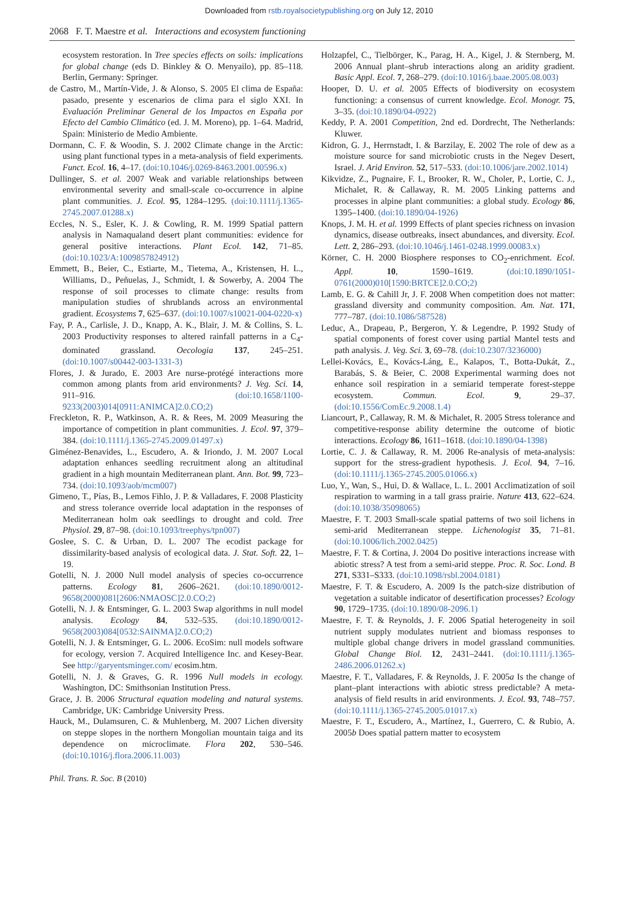Downloaded from rstb.royalsocietypublishing.org on July 12, 2010
2068 F. T. Maestre et al. Interactions and ecosystem functioning
ecosystem restoration. In Tree species effects on soils: implications for global change (eds D. Binkley & O. Menyailo), pp. 85–118. Berlin, Germany: Springer.
de Castro, M., Martín-Vide, J. & Alonso, S. 2005 El clima de España: pasado, presente y escenarios de clima para el siglo XXI. In Evaluación Preliminar General de los Impactos en España por Efecto del Cambio Climático (ed. J. M. Moreno), pp. 1–64. Madrid, Spain: Ministerio de Medio Ambiente.
Dormann, C. F. & Woodin, S. J. 2002 Climate change in the Arctic: using plant functional types in a meta-analysis of field experiments. Funct. Ecol. 16, 4–17. (doi:10.1046/j.0269-8463.2001.00596.x)
Dullinger, S. et al. 2007 Weak and variable relationships between environmental severity and small-scale co-occurrence in alpine plant communities. J. Ecol. 95, 1284–1295. (doi:10.1111/j.1365-2745.2007.01288.x)
Eccles, N. S., Esler, K. J. & Cowling, R. M. 1999 Spatial pattern analysis in Namaqualand desert plant communities: evidence for general positive interactions. Plant Ecol. 142, 71–85. (doi:10.1023/A:1009857824912)
Emmett, B., Beier, C., Estiarte, M., Tietema, A., Kristensen, H. L., Williams, D., Peñuelas, J., Schmidt, I. & Sowerby, A. 2004 The response of soil processes to climate change: results from manipulation studies of shrublands across an environmental gradient. Ecosystems 7, 625–637. (doi:10.1007/s10021-004-0220-x)
Fay, P. A., Carlisle, J. D., Knapp, A. K., Blair, J. M. & Collins, S. L. 2003 Productivity responses to altered rainfall patterns in a C<sub>4</sub>-dominated grassland. Oecologia 137, 245–251. (doi:10.1007/s00442-003-1331-3)
Flores, J. & Jurado, E. 2003 Are nurse-protégé interactions more common among plants from arid environments? J. Veg. Sci. 14, 911–916. (doi:10.1658/1100-9233(2003)014[0911:ANIMCA]2.0.CO;2)
Freckleton, R. P., Watkinson, A. R. & Rees, M. 2009 Measuring the importance of competition in plant communities. J. Ecol. 97, 379–384. (doi:10.1111/j.1365-2745.2009.01497.x)
Giménez-Benavides, L., Escudero, A. & Iriondo, J. M. 2007 Local adaptation enhances seedling recruitment along an altitudinal gradient in a high mountain Mediterranean plant. Ann. Bot. 99, 723–734. (doi:10.1093/aob/mcm007)
Gimeno, T., Pías, B., Lemos Fihlo, J. P. & Valladares, F. 2008 Plasticity and stress tolerance override local adaptation in the responses of Mediterranean holm oak seedlings to drought and cold. Tree Physiol. 29, 87–98. (doi:10.1093/treephys/tpn007)
Goslee, S. C. & Urban, D. L. 2007 The ecodist package for dissimilarity-based analysis of ecological data. J. Stat. Soft. 22, 1–19.
Gotelli, N. J. 2000 Null model analysis of species co-occurrence patterns. Ecology 81, 2606–2621. (doi:10.1890/0012-9658(2000)081[2606:NMAOSC]2.0.CO;2)
Gotelli, N. J. & Entsminger, G. L. 2003 Swap algorithms in null model analysis. Ecology 84, 532–535. (doi:10.1890/0012-9658(2003)084[0532:SAINMA]2.0.CO;2)
Gotelli, N. J. & Entsminger, G. L. 2006. EcoSim: null models software for ecology, version 7. Acquired Intelligence Inc. and Kesey-Bear. See http://garyentsminger.com/ ecosim.htm.
Gotelli, N. J. & Graves, G. R. 1996 Null models in ecology. Washington, DC: Smithsonian Institution Press.
Grace, J. B. 2006 Structural equation modeling and natural systems. Cambridge, UK: Cambridge University Press.
Hauck, M., Dulamsuren, C. & Muhlenberg, M. 2007 Lichen diversity on steppe slopes in the northern Mongolian mountain taiga and its dependence on microclimate. Flora 202, 530–546. (doi:10.1016/j.flora.2006.11.003)
Holzapfel, C., Tielbörger, K., Parag, H. A., Kigel, J. & Sternberg, M. 2006 Annual plant–shrub interactions along an aridity gradient. Basic Appl. Ecol. 7, 268–279. (doi:10.1016/j.baae.2005.08.003)
Hooper, D. U. et al. 2005 Effects of biodiversity on ecosystem functioning: a consensus of current knowledge. Ecol. Monogr. 75, 3–35. (doi:10.1890/04-0922)
Keddy, P. A. 2001 Competition, 2nd ed. Dordrecht, The Netherlands: Kluwer.
Kidron, G. J., Herrnstadt, I. & Barzilay, E. 2002 The role of dew as a moisture source for sand microbiotic crusts in the Negev Desert, Israel. J. Arid Environ. 52, 517–533. (doi:10.1006/jare.2002.1014)
Kikvidze, Z., Pugnaire, F. I., Brooker, R. W., Choler, P., Lortie, C. J., Michalet, R. & Callaway, R. M. 2005 Linking patterns and processes in alpine plant communities: a global study. Ecology 86, 1395–1400. (doi:10.1890/04-1926)
Knops, J. M. H. et al. 1999 Effects of plant species richness on invasion dynamics, disease outbreaks, insect abundances, and diversity. Ecol. Lett. 2, 286–293. (doi:10.1046/j.1461-0248.1999.00083.x)
Körner, C. H. 2000 Biosphere responses to CO<sub>2</sub>-enrichment. Ecol. Appl. 10, 1590–1619. (doi:10.1890/1051-0761(2000)010[1590:BRTCE]2.0.CO;2)
Lamb, E. G. & Cahill Jr, J. F. 2008 When competition does not matter: grassland diversity and community composition. Am. Nat. 171, 777–787. (doi:10.1086/587528)
Leduc, A., Drapeau, P., Bergeron, Y. & Legendre, P. 1992 Study of spatial components of forest cover using partial Mantel tests and path analysis. J. Veg. Sci. 3, 69–78. (doi:10.2307/3236000)
Lellei-Kovács, E., Kovács-Láng, E., Kalapos, T., Botta-Dukát, Z., Barabás, S. & Beier, C. 2008 Experimental warming does not enhance soil respiration in a semiarid temperate forest-steppe ecosystem. Commun. Ecol. 9, 29–37. (doi:10.1556/ComEc.9.2008.1.4)
Liancourt, P., Callaway, R. M. & Michalet, R. 2005 Stress tolerance and competitive-response ability determine the outcome of biotic interactions. Ecology 86, 1611–1618. (doi:10.1890/04-1398)
Lortie, C. J. & Callaway, R. M. 2006 Re-analysis of meta-analysis: support for the stress-gradient hypothesis. J. Ecol. 94, 7–16. (doi:10.1111/j.1365-2745.2005.01066.x)
Luo, Y., Wan, S., Hui, D. & Wallace, L. L. 2001 Acclimatization of soil respiration to warming in a tall grass prairie. Nature 413, 622–624. (doi:10.1038/35098065)
Maestre, F. T. 2003 Small-scale spatial patterns of two soil lichens in semi-arid Mediterranean steppe. Lichenologist 35, 71–81. (doi:10.1006/lich.2002.0425)
Maestre, F. T. & Cortina, J. 2004 Do positive interactions increase with abiotic stress? A test from a semi-arid steppe. Proc. R. Soc. Lond. B 271, S331–S333. (doi:10.1098/rsbl.2004.0181)
Maestre, F. T. & Escudero, A. 2009 Is the patch-size distribution of vegetation a suitable indicator of desertification processes? Ecology 90, 1729–1735. (doi:10.1890/08-2096.1)
Maestre, F. T. & Reynolds, J. F. 2006 Spatial heterogeneity in soil nutrient supply modulates nutrient and biomass responses to multiple global change drivers in model grassland communities. Global Change Biol. 12, 2431–2441. (doi:10.1111/j.1365-2486.2006.01262.x)
Maestre, F. T., Valladares, F. & Reynolds, J. F. 2005a Is the change of plant–plant interactions with abiotic stress predictable? A meta-analysis of field results in arid environments. J. Ecol. 93, 748–757. (doi:10.1111/j.1365-2745.2005.01017.x)
Maestre, F. T., Escudero, A., Martínez, I., Guerrero, C. & Rubio, A. 2005b Does spatial pattern matter to ecosystem
Phil. Trans. R. Soc. B (2010)